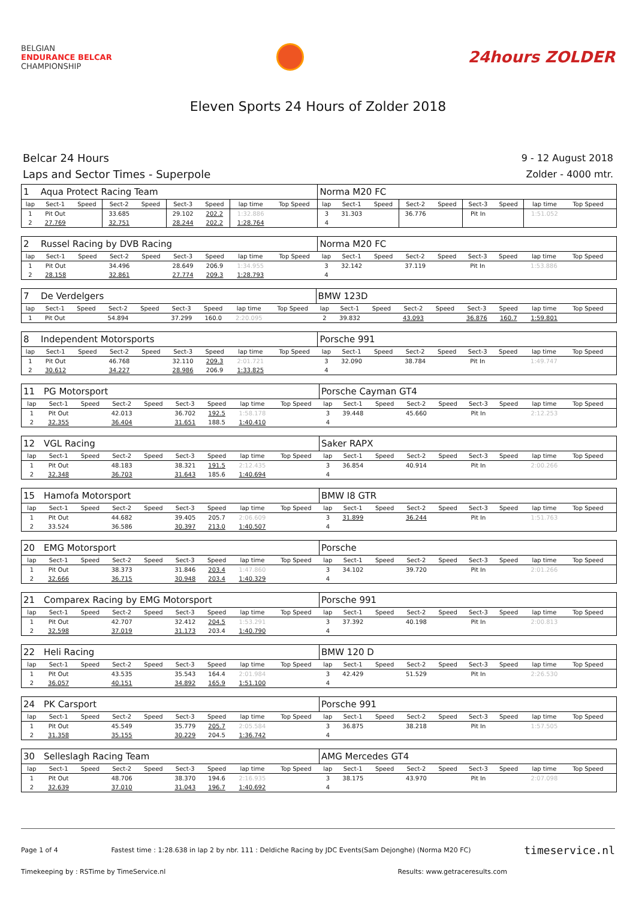BELGIAN
ENDURANCE BELCAR
CHAMPIONSHIP
24hours ZOLDER
Eleven Sports 24 Hours of Zolder 2018
Belcar 24 Hours
Laps and Sector Times - Superpole
9 - 12 August 2018
Zolder - 4000 mtr.
| 1 | Aqua Protect Racing Team | | | | | | | | Norma M20 FC | | | | | | | | | |
| --- | --- | --- | --- | --- | --- | --- | --- | --- | --- | --- | --- | --- | --- | --- | --- | --- | --- | --- |
| lap | Sect-1 | Speed | Sect-2 | Speed | Sect-3 | Speed | lap time | Top Speed | lap | Sect-1 | Speed | Sect-2 | Speed | Sect-3 | Speed | lap time | Top Speed | |
| 1 | Pit Out | | 33.685 | | 29.102 | 202.2 | 1:32.886 | | 3 | 31.303 | | 36.776 | | Pit In | | 1:51.052 | | |
| 2 | 27.769 | | 32.751 | | 28.244 | 202.2 | 1:28.764 | | 4 | | | | | | | | | |
| 2 | Russel Racing by DVB Racing | | | | | | | | Norma M20 FC | | | | | | | | | |
| --- | --- | --- | --- | --- | --- | --- | --- | --- | --- | --- | --- | --- | --- | --- | --- | --- | --- | --- |
| lap | Sect-1 | Speed | Sect-2 | Speed | Sect-3 | Speed | lap time | Top Speed | lap | Sect-1 | Speed | Sect-2 | Speed | Sect-3 | Speed | lap time | Top Speed | |
| 1 | Pit Out | | 34.496 | | 28.649 | 206.9 | 1:34.955 | | 3 | 32.142 | | 37.119 | | Pit In | | 1:53.886 | | |
| 2 | 28.158 | | 32.861 | | 27.774 | 209.3 | 1:28.793 | | 4 | | | | | | | | | |
| 7 | De Verdelgers | | | | | | | | BMW 123D | | | | | | | | | |
| --- | --- | --- | --- | --- | --- | --- | --- | --- | --- | --- | --- | --- | --- | --- | --- | --- | --- | --- |
| lap | Sect-1 | Speed | Sect-2 | Speed | Sect-3 | Speed | lap time | Top Speed | lap | Sect-1 | Speed | Sect-2 | Speed | Sect-3 | Speed | lap time | Top Speed | |
| 1 | Pit Out | | 54.894 | | 37.299 | 160.0 | 2:20.095 | | 2 | 39.832 | | 43.093 | | 36.876 | 160.7 | 1:59.801 | | |
| 8 | Independent Motorsports | | | | | | | | Porsche 991 | | | | | | | | | |
| --- | --- | --- | --- | --- | --- | --- | --- | --- | --- | --- | --- | --- | --- | --- | --- | --- | --- | --- |
| lap | Sect-1 | Speed | Sect-2 | Speed | Sect-3 | Speed | lap time | Top Speed | lap | Sect-1 | Speed | Sect-2 | Speed | Sect-3 | Speed | lap time | Top Speed | |
| 1 | Pit Out | | 46.768 | | 32.110 | 209.3 | 2:01.721 | | 3 | 32.090 | | 38.784 | | Pit In | | 1:49.747 | | |
| 2 | 30.612 | | 34.227 | | 28.986 | 206.9 | 1:33.825 | | 4 | | | | | | | | | |
| 11 | PG Motorsport | | | | | | | | Porsche Cayman GT4 | | | | | | | | | |
| --- | --- | --- | --- | --- | --- | --- | --- | --- | --- | --- | --- | --- | --- | --- | --- | --- | --- | --- |
| lap | Sect-1 | Speed | Sect-2 | Speed | Sect-3 | Speed | lap time | Top Speed | lap | Sect-1 | Speed | Sect-2 | Speed | Sect-3 | Speed | lap time | Top Speed | |
| 1 | Pit Out | | 42.013 | | 36.702 | 192.5 | 1:58.178 | | 3 | 39.448 | | 45.660 | | Pit In | | 2:12.253 | | |
| 2 | 32.355 | | 36.404 | | 31.651 | 188.5 | 1:40.410 | | 4 | | | | | | | | | |
| 12 | VGL Racing | | | | | | | | Saker RAPX | | | | | | | | | |
| --- | --- | --- | --- | --- | --- | --- | --- | --- | --- | --- | --- | --- | --- | --- | --- | --- | --- | --- |
| lap | Sect-1 | Speed | Sect-2 | Speed | Sect-3 | Speed | lap time | Top Speed | lap | Sect-1 | Speed | Sect-2 | Speed | Sect-3 | Speed | lap time | Top Speed | |
| 1 | Pit Out | | 48.183 | | 38.321 | 191.5 | 2:12.435 | | 3 | 36.854 | | 40.914 | | Pit In | | 2:00.266 | | |
| 2 | 32.348 | | 36.703 | | 31.643 | 185.6 | 1:40.694 | | 4 | | | | | | | | | |
| 15 | Hamofa Motorsport | | | | | | | | BMW I8 GTR | | | | | | | | | |
| --- | --- | --- | --- | --- | --- | --- | --- | --- | --- | --- | --- | --- | --- | --- | --- | --- | --- | --- |
| lap | Sect-1 | Speed | Sect-2 | Speed | Sect-3 | Speed | lap time | Top Speed | lap | Sect-1 | Speed | Sect-2 | Speed | Sect-3 | Speed | lap time | Top Speed | |
| 1 | Pit Out | | 44.682 | | 39.405 | 205.7 | 2:06.609 | | 3 | 31.899 | | 36.244 | | Pit In | | 1:51.763 | | |
| 2 | 33.524 | | 36.586 | | 30.397 | 213.0 | 1:40.507 | | 4 | | | | | | | | | |
| 20 | EMG Motorsport | | | | | | | | Porsche | | | | | | | | | |
| --- | --- | --- | --- | --- | --- | --- | --- | --- | --- | --- | --- | --- | --- | --- | --- | --- | --- | --- |
| lap | Sect-1 | Speed | Sect-2 | Speed | Sect-3 | Speed | lap time | Top Speed | lap | Sect-1 | Speed | Sect-2 | Speed | Sect-3 | Speed | lap time | Top Speed | |
| 1 | Pit Out | | 38.373 | | 31.846 | 203.4 | 1:47.860 | | 3 | 34.102 | | 39.720 | | Pit In | | 2:01.266 | | |
| 2 | 32.666 | | 36.715 | | 30.948 | 203.4 | 1:40.329 | | 4 | | | | | | | | | |
| 21 | Comparex Racing by EMG Motorsport | | | | | | | | Porsche 991 | | | | | | | | | |
| --- | --- | --- | --- | --- | --- | --- | --- | --- | --- | --- | --- | --- | --- | --- | --- | --- | --- | --- |
| lap | Sect-1 | Speed | Sect-2 | Speed | Sect-3 | Speed | lap time | Top Speed | lap | Sect-1 | Speed | Sect-2 | Speed | Sect-3 | Speed | lap time | Top Speed | |
| 1 | Pit Out | | 42.707 | | 32.412 | 204.5 | 1:53.291 | | 3 | 37.392 | | 40.198 | | Pit In | | 2:00.813 | | |
| 2 | 32.598 | | 37.019 | | 31.173 | 203.4 | 1:40.790 | | 4 | | | | | | | | | |
| 22 | Heli Racing | | | | | | | | BMW 120 D | | | | | | | | | |
| --- | --- | --- | --- | --- | --- | --- | --- | --- | --- | --- | --- | --- | --- | --- | --- | --- | --- | --- |
| lap | Sect-1 | Speed | Sect-2 | Speed | Sect-3 | Speed | lap time | Top Speed | lap | Sect-1 | Speed | Sect-2 | Speed | Sect-3 | Speed | lap time | Top Speed | |
| 1 | Pit Out | | 43.535 | | 35.543 | 164.4 | 2:01.984 | | 3 | 42.429 | | 51.529 | | Pit In | | 2:26.530 | | |
| 2 | 36.057 | | 40.151 | | 34.892 | 165.9 | 1:51.100 | | 4 | | | | | | | | | |
| 24 | PK Carsport | | | | | | | | Porsche 991 | | | | | | | | | |
| --- | --- | --- | --- | --- | --- | --- | --- | --- | --- | --- | --- | --- | --- | --- | --- | --- | --- | --- |
| lap | Sect-1 | Speed | Sect-2 | Speed | Sect-3 | Speed | lap time | Top Speed | lap | Sect-1 | Speed | Sect-2 | Speed | Sect-3 | Speed | lap time | Top Speed | |
| 1 | Pit Out | | 45.549 | | 35.779 | 205.7 | 2:05.584 | | 3 | 36.875 | | 38.218 | | Pit In | | 1:57.505 | | |
| 2 | 31.358 | | 35.155 | | 30.229 | 204.5 | 1:36.742 | | 4 | | | | | | | | | |
| 30 | Selleslagh Racing Team | | | | | | | | AMG Mercedes GT4 | | | | | | | | | |
| --- | --- | --- | --- | --- | --- | --- | --- | --- | --- | --- | --- | --- | --- | --- | --- | --- | --- | --- |
| lap | Sect-1 | Speed | Sect-2 | Speed | Sect-3 | Speed | lap time | Top Speed | lap | Sect-1 | Speed | Sect-2 | Speed | Sect-3 | Speed | lap time | Top Speed | |
| 1 | Pit Out | | 48.706 | | 38.370 | 194.6 | 2:16.935 | | 3 | 38.175 | | 43.970 | | Pit In | | 2:07.098 | | |
| 2 | 32.639 | | 37.010 | | 31.043 | 196.7 | 1:40.692 | | 4 | | | | | | | | | |
Page 1 of 4 Fastest time : 1:28.638 in lap 2 by nbr. 111 : Deldiche Racing by JDC Events(Sam Dejonghe) (Norma M20 FC) timeservice.nl
Timekeeping by : RSTime by TimeService.nl Results: www.getraceresults.com